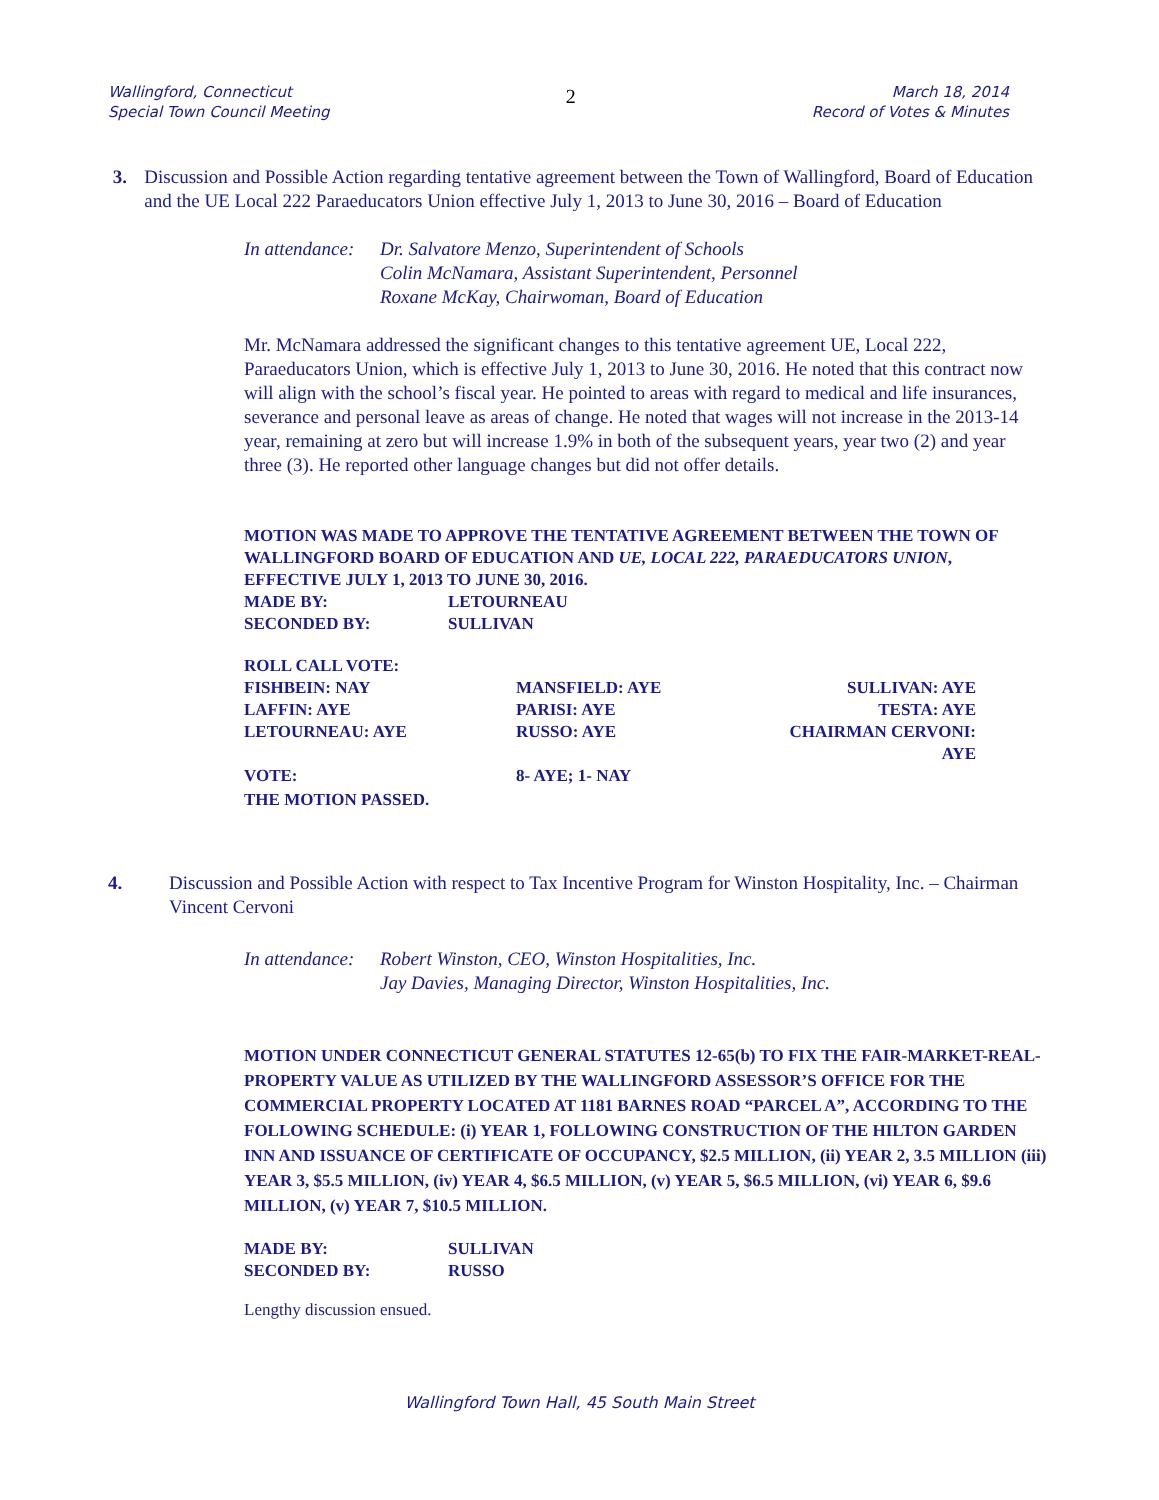Wallingford, Connecticut
Special Town Council Meeting
2
March 18, 2014
Record of Votes & Minutes
3. Discussion and Possible Action regarding tentative agreement between the Town of Wallingford, Board of Education and the UE Local 222 Paraeducators Union effective July 1, 2013 to June 30, 2016 – Board of Education
In attendance:
Dr. Salvatore Menzo, Superintendent of Schools
Colin McNamara, Assistant Superintendent, Personnel
Roxane McKay, Chairwoman, Board of Education
Mr. McNamara addressed the significant changes to this tentative agreement UE, Local 222, Paraeducators Union, which is effective July 1, 2013 to June 30, 2016. He noted that this contract now will align with the school’s fiscal year. He pointed to areas with regard to medical and life insurances, severance and personal leave as areas of change. He noted that wages will not increase in the 2013-14 year, remaining at zero but will increase 1.9% in both of the subsequent years, year two (2) and year three (3). He reported other language changes but did not offer details.
MOTION WAS MADE TO APPROVE THE TENTATIVE AGREEMENT BETWEEN THE TOWN OF WALLINGFORD BOARD OF EDUCATION AND UE, LOCAL 222, PARAEDUCATORS UNION, EFFECTIVE JULY 1, 2013 TO JUNE 30, 2016.
MADE BY: LETOURNEAU
SECONDED BY: SULLIVAN
ROLL CALL VOTE:
FISHBEIN: NAY MANSFIELD: AYE SULLIVAN: AYE LAFFIN: AYE PARISI: AYE TESTA: AYE LETOURNEAU: AYE RUSSO: AYE CHAIRMAN CERVONI: AYE VOTE: 8- AYE; 1- NAY
THE MOTION PASSED.
4. Discussion and Possible Action with respect to Tax Incentive Program for Winston Hospitality, Inc. – Chairman Vincent Cervoni
In attendance:
Robert Winston, CEO, Winston Hospitalities, Inc.
Jay Davies, Managing Director, Winston Hospitalities, Inc.
MOTION UNDER CONNECTICUT GENERAL STATUTES 12-65(b) TO FIX THE FAIR-MARKET-REAL-PROPERTY VALUE AS UTILIZED BY THE WALLINGFORD ASSESSOR’S OFFICE FOR THE COMMERCIAL PROPERTY LOCATED AT 1181 BARNES ROAD “PARCEL A”, ACCORDING TO THE FOLLOWING SCHEDULE: (i) YEAR 1, FOLLOWING CONSTRUCTION OF THE HILTON GARDEN INN AND ISSUANCE OF CERTIFICATE OF OCCUPANCY, $2.5 MILLION, (ii) YEAR 2, 3.5 MILLION (iii) YEAR 3, $5.5 MILLION, (iv) YEAR 4, $6.5 MILLION, (v) YEAR 5, $6.5 MILLION, (vi) YEAR 6, $9.6 MILLION, (v) YEAR 7, $10.5 MILLION.
MADE BY: SULLIVAN
SECONDED BY: RUSSO
Lengthy discussion ensued.
Wallingford Town Hall, 45 South Main Street